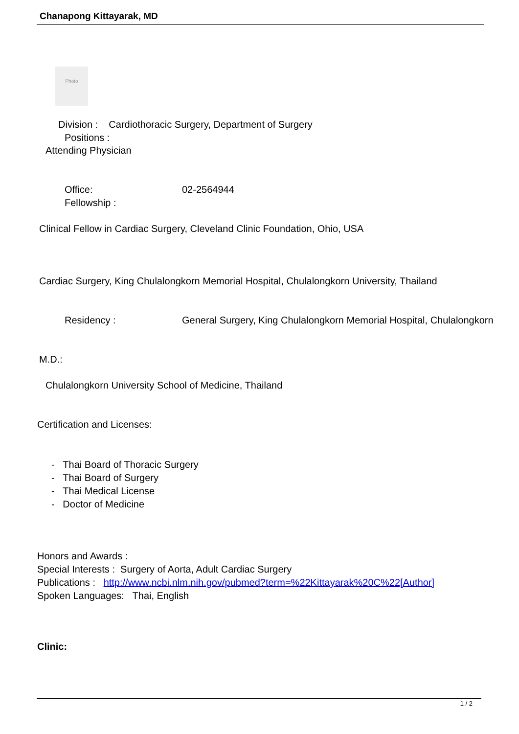Chanapong Kittayarak, MD
Photo
Division : Cardiothoracic Surgery, Department of Surgery
Positions :
Attending Physician
Office: 02-2564944
Fellowship :
Clinical Fellow in Cardiac Surgery, Cleveland Clinic Foundation, Ohio, USA
Cardiac Surgery, King Chulalongkorn Memorial Hospital, Chulalongkorn University, Thailand
Residency : General Surgery, King Chulalongkorn Memorial Hospital, Chulalongkorn
M.D.:
Chulalongkorn University School of Medicine, Thailand
Certification and Licenses:
- Thai Board of Thoracic Surgery
- Thai Board of Surgery
- Thai Medical License
- Doctor of Medicine
Honors and Awards :
Special Interests : Surgery of Aorta, Adult Cardiac Surgery
Publications : http://www.ncbi.nlm.nih.gov/pubmed?term=%22Kittayarak%20C%22[Author]
Spoken Languages: Thai, English
Clinic:
1 / 2